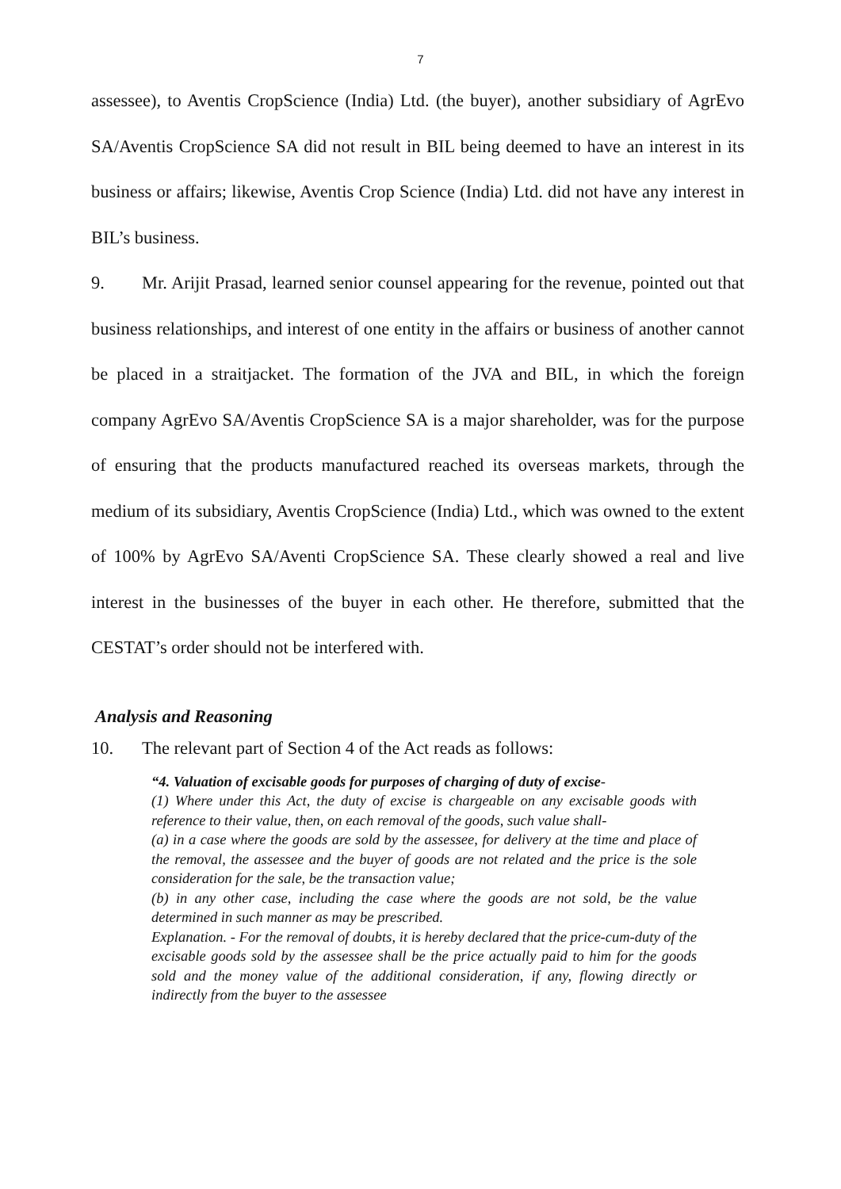7
assessee), to Aventis CropScience (India) Ltd. (the buyer), another subsidiary of AgrEvo SA/Aventis CropScience SA did not result in BIL being deemed to have an interest in its business or affairs; likewise, Aventis Crop Science (India) Ltd. did not have any interest in BIL’s business.
9. Mr. Arijit Prasad, learned senior counsel appearing for the revenue, pointed out that business relationships, and interest of one entity in the affairs or business of another cannot be placed in a straitjacket. The formation of the JVA and BIL, in which the foreign company AgrEvo SA/Aventis CropScience SA is a major shareholder, was for the purpose of ensuring that the products manufactured reached its overseas markets, through the medium of its subsidiary, Aventis CropScience (India) Ltd., which was owned to the extent of 100% by AgrEvo SA/Aventi CropScience SA. These clearly showed a real and live interest in the businesses of the buyer in each other. He therefore, submitted that the CESTAT’s order should not be interfered with.
Analysis and Reasoning
10. The relevant part of Section 4 of the Act reads as follows:
“4. Valuation of excisable goods for purposes of charging of duty of excise-
(1) Where under this Act, the duty of excise is chargeable on any excisable goods with reference to their value, then, on each removal of the goods, such value shall-
(a) in a case where the goods are sold by the assessee, for delivery at the time and place of the removal, the assessee and the buyer of goods are not related and the price is the sole consideration for the sale, be the transaction value;
(b) in any other case, including the case where the goods are not sold, be the value determined in such manner as may be prescribed.
Explanation. - For the removal of doubts, it is hereby declared that the price-cum-duty of the excisable goods sold by the assessee shall be the price actually paid to him for the goods sold and the money value of the additional consideration, if any, flowing directly or indirectly from the buyer to the assessee